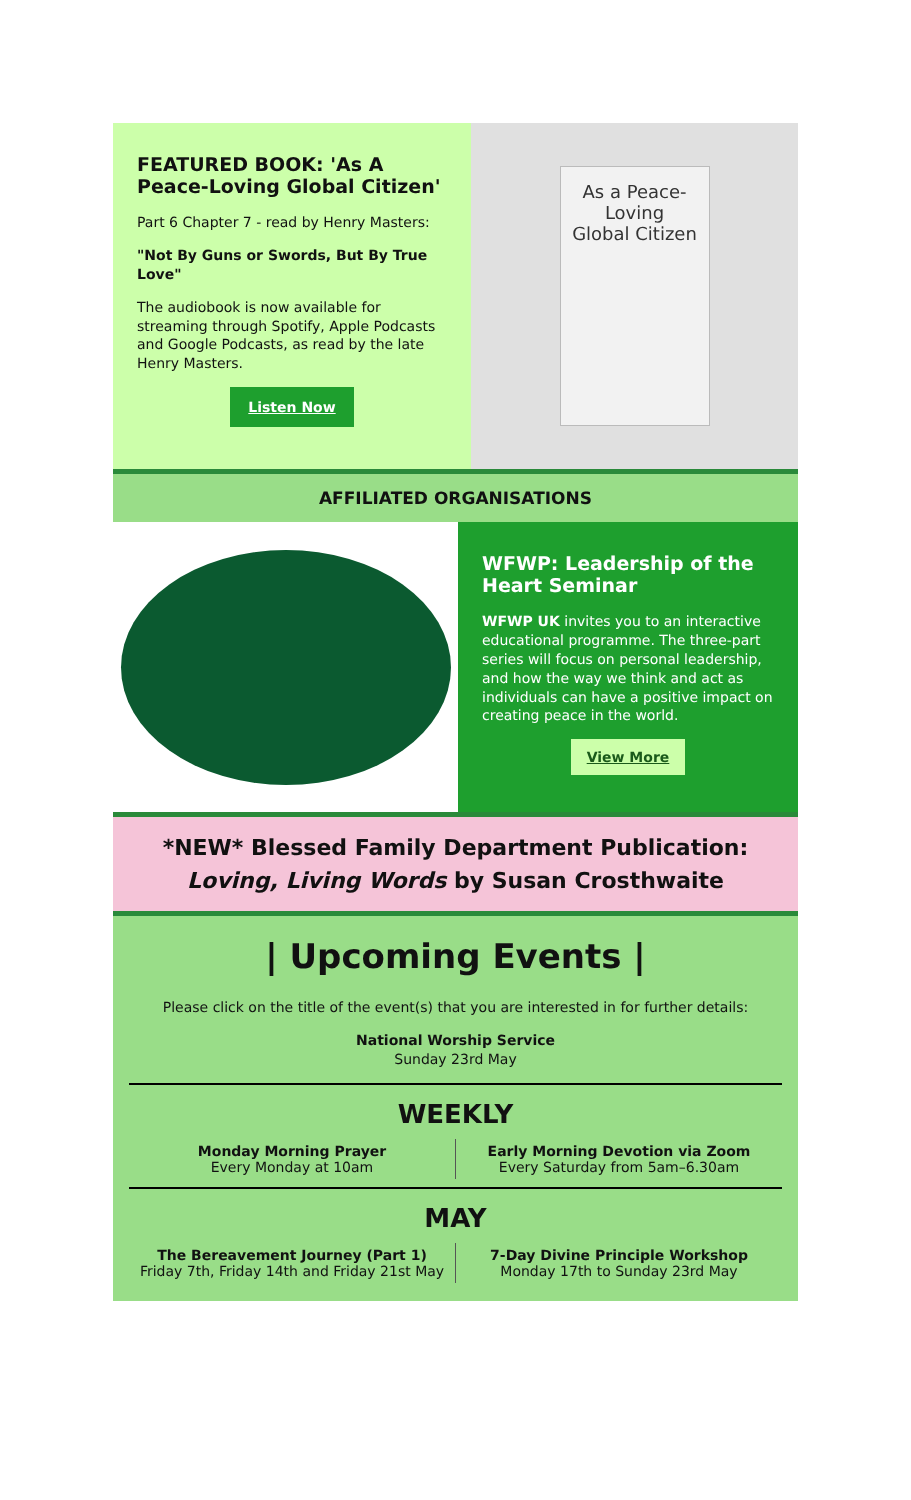FEATURED BOOK: 'As A Peace-Loving Global Citizen'
Part 6 Chapter 7 - read by Henry Masters:
"Not By Guns or Swords, But By True Love"
The audiobook is now available for streaming through Spotify, Apple Podcasts and Google Podcasts, as read by the late Henry Masters.
Listen Now
As a Peace-Loving
Global Citizen
AFFILIATED ORGANISATIONS
WFWP: Leadership of the Heart Seminar
WFWP UK invites you to an interactive educational programme. The three-part series will focus on personal leadership, and how the way we think and act as individuals can have a positive impact on creating peace in the world.
View More
*NEW* Blessed Family Department Publication:
Loving, Living Words by Susan Crosthwaite
| Upcoming Events |
Please click on the title of the event(s) that you are interested in for further details:
National Worship Service
Sunday 23rd May
WEEKLY
Monday Morning Prayer
Every Monday at 10am
Early Morning Devotion via Zoom
Every Saturday from 5am–6.30am
MAY
The Bereavement Journey (Part 1)
Friday 7th, Friday 14th and Friday 21st May
7-Day Divine Principle Workshop
Monday 17th to Sunday 23rd May